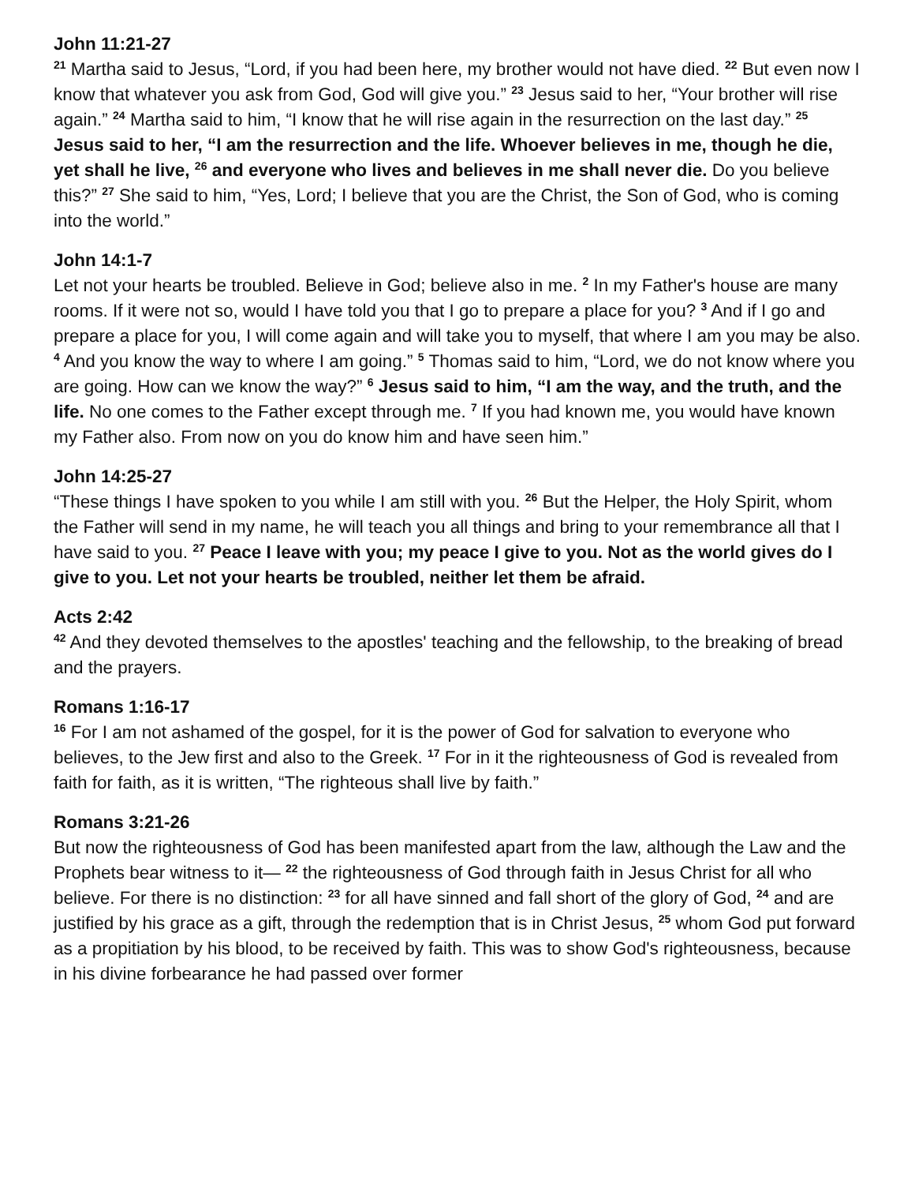John 11:21-27
<sup>21</sup> Martha said to Jesus, “Lord, if you had been here, my brother would not have died. <sup>22</sup> But even now I know that whatever you ask from God, God will give you.” <sup>23</sup> Jesus said to her, “Your brother will rise again.” <sup>24</sup> Martha said to him, “I know that he will rise again in the resurrection on the last day.” <sup>25</sup> Jesus said to her, “I am the resurrection and the life. Whoever believes in me, though he die, yet shall he live, <sup>26</sup> and everyone who lives and believes in me shall never die. Do you believe this?” <sup>27</sup> She said to him, “Yes, Lord; I believe that you are the Christ, the Son of God, who is coming into the world.”
John 14:1-7
Let not your hearts be troubled. Believe in God; believe also in me. <sup>2</sup> In my Father's house are many rooms. If it were not so, would I have told you that I go to prepare a place for you? <sup>3</sup> And if I go and prepare a place for you, I will come again and will take you to myself, that where I am you may be also. <sup>4</sup> And you know the way to where I am going.” <sup>5</sup> Thomas said to him, “Lord, we do not know where you are going. How can we know the way?” <sup>6</sup> Jesus said to him, “I am the way, and the truth, and the life. No one comes to the Father except through me. <sup>7</sup> If you had known me, you would have known my Father also. From now on you do know him and have seen him.”
John 14:25-27
“These things I have spoken to you while I am still with you. <sup>26</sup> But the Helper, the Holy Spirit, whom the Father will send in my name, he will teach you all things and bring to your remembrance all that I have said to you. <sup>27</sup> Peace I leave with you; my peace I give to you. Not as the world gives do I give to you. Let not your hearts be troubled, neither let them be afraid.
Acts 2:42
<sup>42</sup> And they devoted themselves to the apostles' teaching and the fellowship, to the breaking of bread and the prayers.
Romans 1:16-17
<sup>16</sup> For I am not ashamed of the gospel, for it is the power of God for salvation to everyone who believes, to the Jew first and also to the Greek. <sup>17</sup> For in it the righteousness of God is revealed from faith for faith, as it is written, “The righteous shall live by faith.”
Romans 3:21-26
But now the righteousness of God has been manifested apart from the law, although the Law and the Prophets bear witness to it— <sup>22</sup> the righteousness of God through faith in Jesus Christ for all who believe. For there is no distinction: <sup>23</sup> for all have sinned and fall short of the glory of God, <sup>24</sup> and are justified by his grace as a gift, through the redemption that is in Christ Jesus, <sup>25</sup> whom God put forward as a propitiation by his blood, to be received by faith. This was to show God's righteousness, because in his divine forbearance he had passed over former